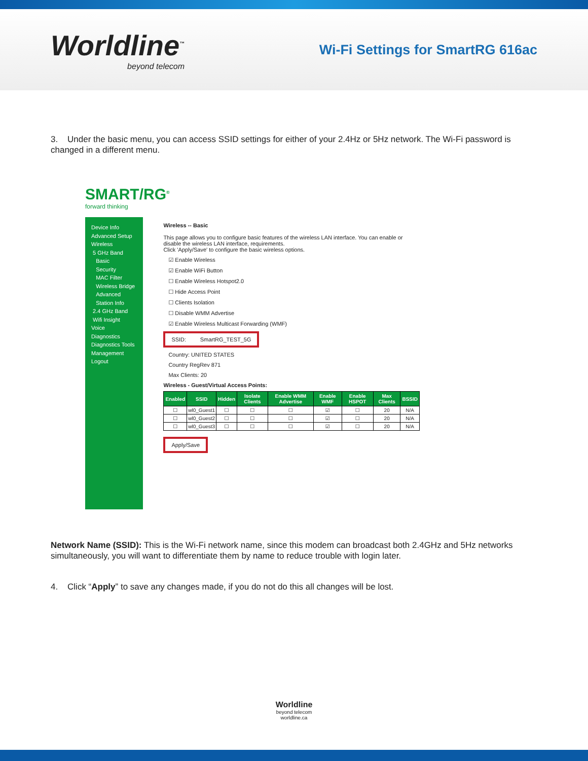Worldline<sup>™</sup>
beyond telecom
Wi-Fi Settings for SmartRG 616ac
3. Under the basic menu, you can access SSID settings for either of your 2.4Hz or 5Hz network. The Wi-Fi password is changed in a different menu.
SMART/RG<sup>®</sup>
forward thinking
Device Info
Advanced Setup
Wireless
5 GHz Band
Basic
Security
MAC Filter
Wireless Bridge
Advanced
Station Info
2.4 GHz Band
Wifi Insight
Voice
Diagnostics
Diagnostics Tools
Management
Logout
Wireless -- Basic
This page allows you to configure basic features of the wireless LAN interface. You can enable or disable the wireless LAN interface, requirements.
Click 'Apply/Save' to configure the basic wireless options.
☑ Enable Wireless
☑ Enable WiFi Button
☐ Enable Wireless Hotspot2.0
☐ Hide Access Point
☐ Clients Isolation
☐ Disable WMM Advertise
☑ Enable Wireless Multicast Forwarding (WMF)
SSID: SmartRG_TEST_5G
Country: UNITED STATES
Country RegRev 871
Max Clients: 20
Wireless - Guest/Virtual Access Points:
| Enabled | SSID | Hidden | Isolate Clients | Enable WMM Advertise | Enable WMF | Enable HSPOT | Max Clients | BSSID |
| --- | --- | --- | --- | --- | --- | --- | --- | --- |
| ☐ | wl0_Guest1 | ☐ | ☐ | ☐ | ☑ | ☐ | 20 | N/A |
| ☐ | wl0_Guest2 | ☐ | ☐ | ☐ | ☑ | ☐ | 20 | N/A |
| ☐ | wl0_Guest3 | ☐ | ☐ | ☐ | ☑ | ☐ | 20 | N/A |
Apply/Save
Network Name (SSID): This is the Wi-Fi network name, since this modem can broadcast both 2.4GHz and 5Hz networks simultaneously, you will want to differentiate them by name to reduce trouble with login later.
4. Click “Apply” to save any changes made, if you do not do this all changes will be lost.
Worldline
beyond telecom
worldline.ca